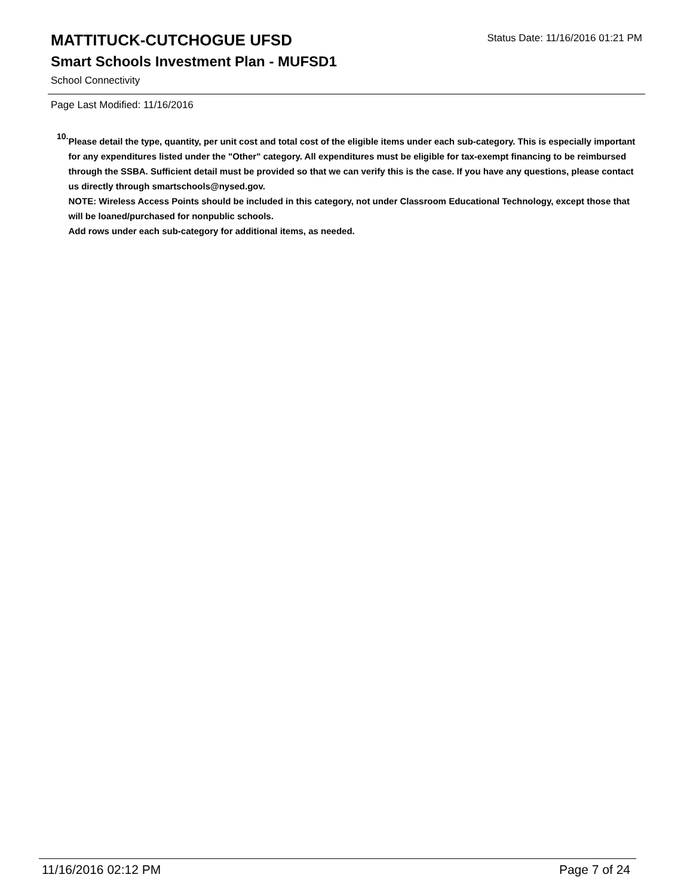Status Date: 11/16/2016 01:21 PM
MATTITUCK-CUTCHOGUE UFSD
Smart Schools Investment Plan - MUFSD1
School Connectivity
Page Last Modified: 11/16/2016
10.
Please detail the type, quantity, per unit cost and total cost of the eligible items under each sub-category. This is especially important for any expenditures listed under the "Other" category. All expenditures must be eligible for tax-exempt financing to be reimbursed through the SSBA. Sufficient detail must be provided so that we can verify this is the case. If you have any questions, please contact us directly through smartschools@nysed.gov.
NOTE: Wireless Access Points should be included in this category, not under Classroom Educational Technology, except those that will be loaned/purchased for nonpublic schools.
Add rows under each sub-category for additional items, as needed.
11/16/2016 02:12 PM Page 7 of 24